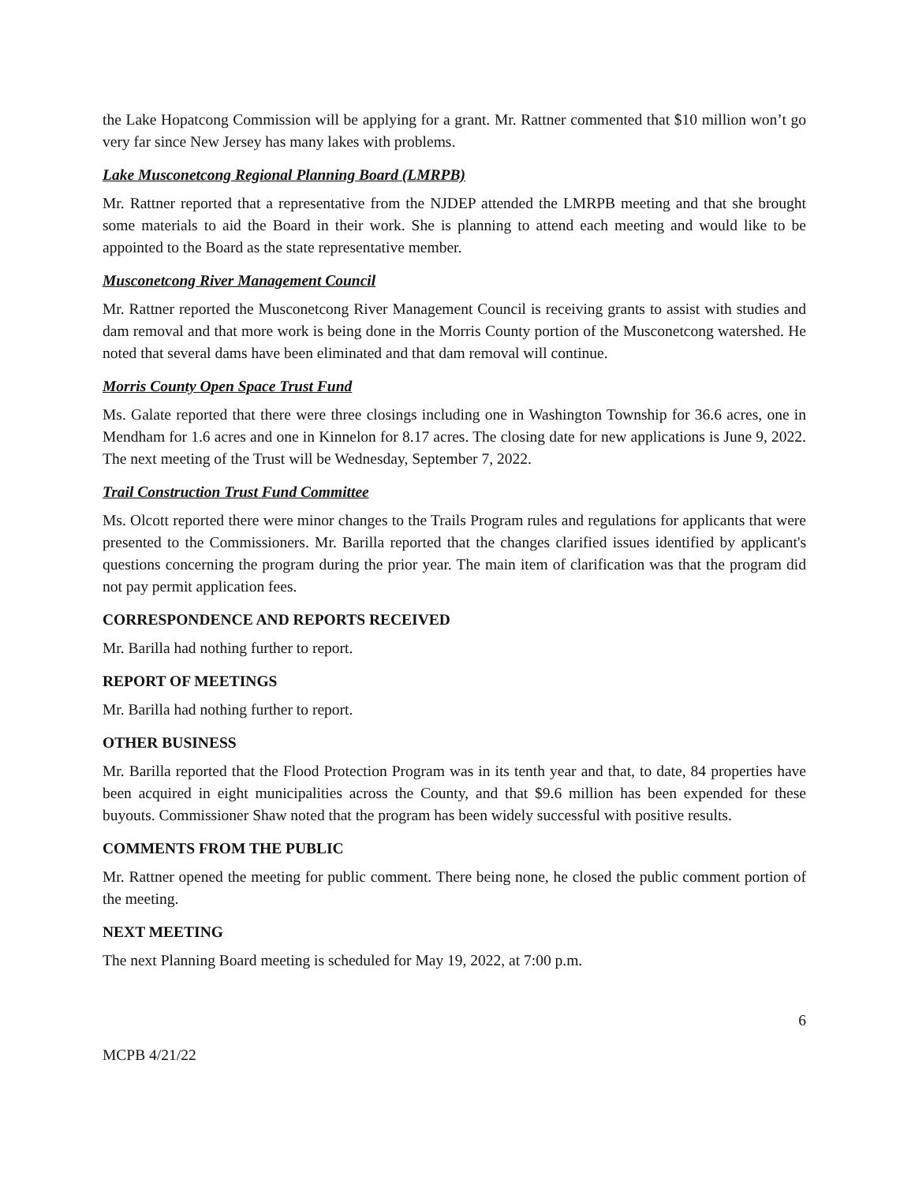the Lake Hopatcong Commission will be applying for a grant. Mr. Rattner commented that $10 million won’t go very far since New Jersey has many lakes with problems.
Lake Musconetcong Regional Planning Board (LMRPB)
Mr. Rattner reported that a representative from the NJDEP attended the LMRPB meeting and that she brought some materials to aid the Board in their work. She is planning to attend each meeting and would like to be appointed to the Board as the state representative member.
Musconetcong River Management Council
Mr. Rattner reported the Musconetcong River Management Council is receiving grants to assist with studies and dam removal and that more work is being done in the Morris County portion of the Musconetcong watershed. He noted that several dams have been eliminated and that dam removal will continue.
Morris County Open Space Trust Fund
Ms. Galate reported that there were three closings including one in Washington Township for 36.6 acres, one in Mendham for 1.6 acres and one in Kinnelon for 8.17 acres. The closing date for new applications is June 9, 2022. The next meeting of the Trust will be Wednesday, September 7, 2022.
Trail Construction Trust Fund Committee
Ms. Olcott reported there were minor changes to the Trails Program rules and regulations for applicants that were presented to the Commissioners. Mr. Barilla reported that the changes clarified issues identified by applicant's questions concerning the program during the prior year. The main item of clarification was that the program did not pay permit application fees.
CORRESPONDENCE AND REPORTS RECEIVED
Mr. Barilla had nothing further to report.
REPORT OF MEETINGS
Mr. Barilla had nothing further to report.
OTHER BUSINESS
Mr. Barilla reported that the Flood Protection Program was in its tenth year and that, to date, 84 properties have been acquired in eight municipalities across the County, and that $9.6 million has been expended for these buyouts. Commissioner Shaw noted that the program has been widely successful with positive results.
COMMENTS FROM THE PUBLIC
Mr. Rattner opened the meeting for public comment. There being none, he closed the public comment portion of the meeting.
NEXT MEETING
The next Planning Board meeting is scheduled for May 19, 2022, at 7:00 p.m.
6
MCPB 4/21/22